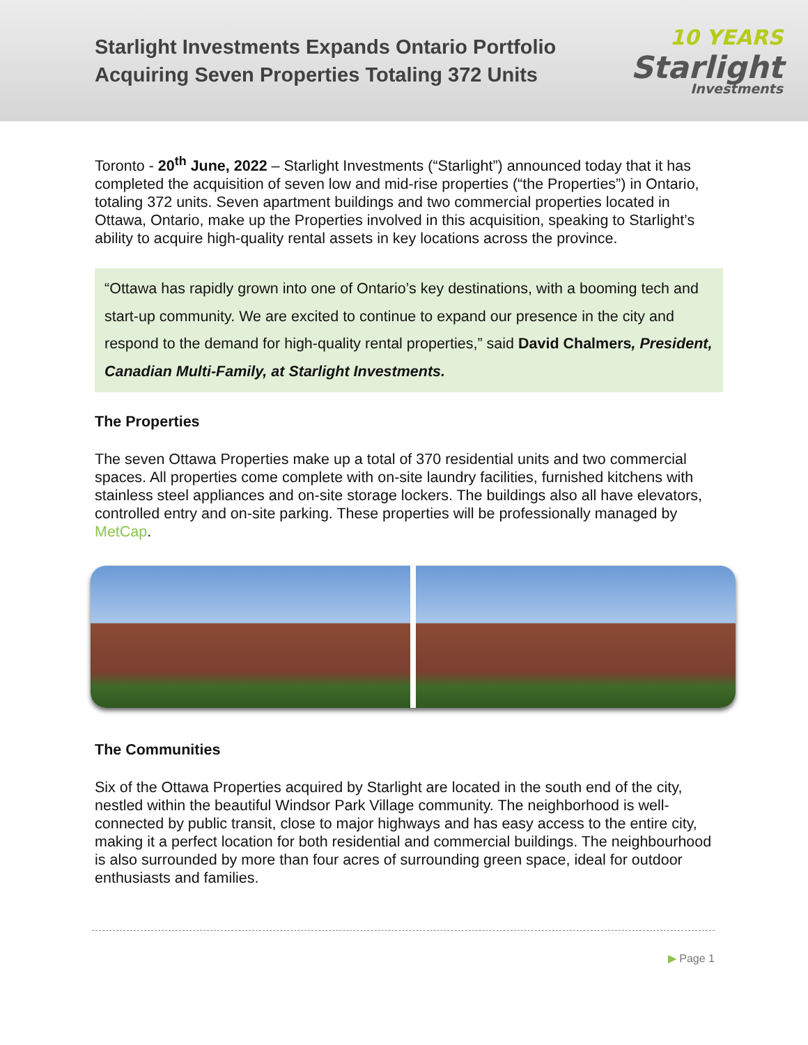Starlight Investments Expands Ontario Portfolio
Acquiring Seven Properties Totaling 372 Units
10 YEARS
Starlight
Investments
Toronto - 20<sup>th</sup> June, 2022 – Starlight Investments (“Starlight”) announced today that it has completed the acquisition of seven low and mid-rise properties (“the Properties”) in Ontario, totaling 372 units. Seven apartment buildings and two commercial properties located in Ottawa, Ontario, make up the Properties involved in this acquisition, speaking to Starlight’s ability to acquire high-quality rental assets in key locations across the province.
“Ottawa has rapidly grown into one of Ontario’s key destinations, with a booming tech and start-up community. We are excited to continue to expand our presence in the city and respond to the demand for high-quality rental properties,” said David Chalmers, President, Canadian Multi-Family, at Starlight Investments.
The Properties
The seven Ottawa Properties make up a total of 370 residential units and two commercial spaces. All properties come complete with on-site laundry facilities, furnished kitchens with stainless steel appliances and on-site storage lockers. The buildings also all have elevators, controlled entry and on-site parking. These properties will be professionally managed by MetCap.
The Communities
Six of the Ottawa Properties acquired by Starlight are located in the south end of the city, nestled within the beautiful Windsor Park Village community. The neighborhood is well-connected by public transit, close to major highways and has easy access to the entire city, making it a perfect location for both residential and commercial buildings. The neighbourhood is also surrounded by more than four acres of surrounding green space, ideal for outdoor enthusiasts and families.
▶ Page 1